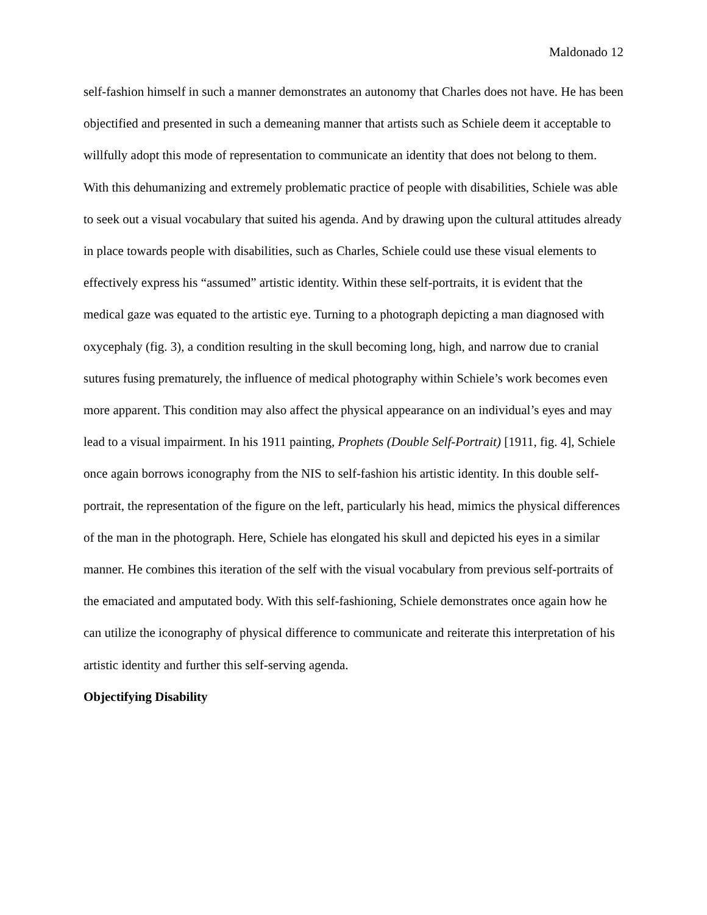Maldonado 12
self-fashion himself in such a manner demonstrates an autonomy that Charles does not have. He has been objectified and presented in such a demeaning manner that artists such as Schiele deem it acceptable to willfully adopt this mode of representation to communicate an identity that does not belong to them. With this dehumanizing and extremely problematic practice of people with disabilities, Schiele was able to seek out a visual vocabulary that suited his agenda. And by drawing upon the cultural attitudes already in place towards people with disabilities, such as Charles, Schiele could use these visual elements to effectively express his “assumed” artistic identity. Within these self-portraits, it is evident that the medical gaze was equated to the artistic eye. Turning to a photograph depicting a man diagnosed with oxycephaly (fig. 3), a condition resulting in the skull becoming long, high, and narrow due to cranial sutures fusing prematurely, the influence of medical photography within Schiele’s work becomes even more apparent. This condition may also affect the physical appearance on an individual’s eyes and may lead to a visual impairment. In his 1911 painting, Prophets (Double Self-Portrait) [1911, fig. 4], Schiele once again borrows iconography from the NIS to self-fashion his artistic identity. In this double self-portrait, the representation of the figure on the left, particularly his head, mimics the physical differences of the man in the photograph. Here, Schiele has elongated his skull and depicted his eyes in a similar manner. He combines this iteration of the self with the visual vocabulary from previous self-portraits of the emaciated and amputated body. With this self-fashioning, Schiele demonstrates once again how he can utilize the iconography of physical difference to communicate and reiterate this interpretation of his artistic identity and further this self-serving agenda.
Objectifying Disability